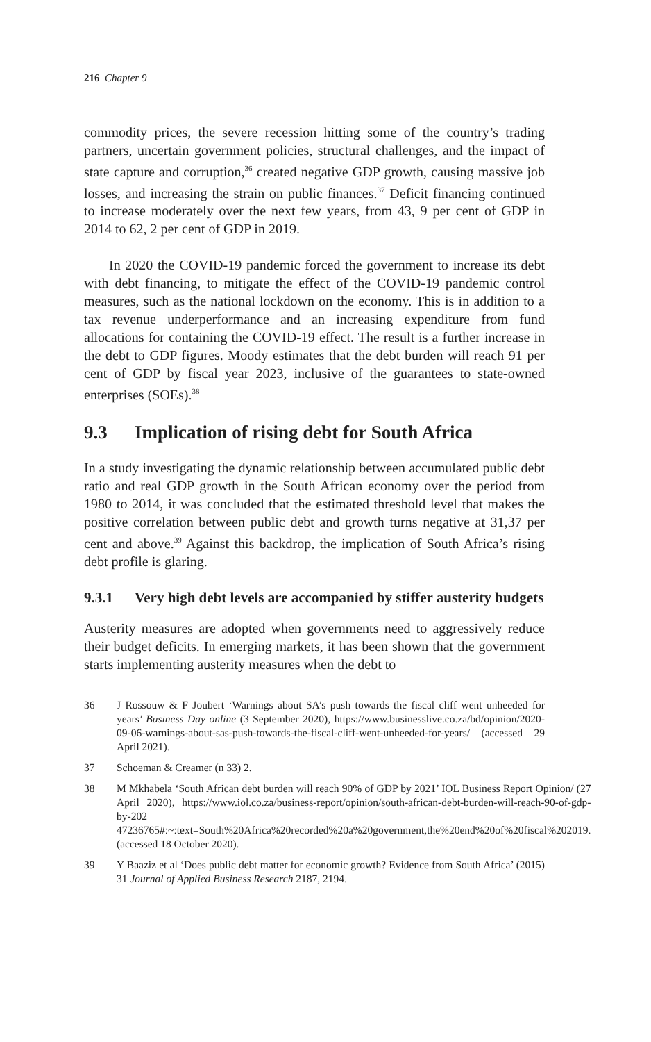216 Chapter 9
commodity prices, the severe recession hitting some of the country’s trading partners, uncertain government policies, structural challenges, and the impact of state capture and corruption,<sup>36</sup> created negative GDP growth, causing massive job losses, and increasing the strain on public finances.<sup>37</sup> Deficit financing continued to increase moderately over the next few years, from 43, 9 per cent of GDP in 2014 to 62, 2 per cent of GDP in 2019.
In 2020 the COVID-19 pandemic forced the government to increase its debt with debt financing, to mitigate the effect of the COVID-19 pandemic control measures, such as the national lockdown on the economy. This is in addition to a tax revenue underperformance and an increasing expenditure from fund allocations for containing the COVID-19 effect. The result is a further increase in the debt to GDP figures. Moody estimates that the debt burden will reach 91 per cent of GDP by fiscal year 2023, inclusive of the guarantees to state-owned enterprises (SOEs).<sup>38</sup>
9.3 Implication of rising debt for South Africa
In a study investigating the dynamic relationship between accumulated public debt ratio and real GDP growth in the South African economy over the period from 1980 to 2014, it was concluded that the estimated threshold level that makes the positive correlation between public debt and growth turns negative at 31,37 per cent and above.<sup>39</sup> Against this backdrop, the implication of South Africa’s rising debt profile is glaring.
9.3.1 Very high debt levels are accompanied by stiffer austerity budgets
Austerity measures are adopted when governments need to aggressively reduce their budget deficits. In emerging markets, it has been shown that the government starts implementing austerity measures when the debt to
36 J Rossouw & F Joubert ‘Warnings about SA’s push towards the fiscal cliff went unheeded for years’ Business Day online (3 September 2020), https://www.businesslive.co.za/bd/opinion/2020-09-06-warnings-about-sas-push-towards-the-fiscal-cliff-went-unheeded-for-years/ (accessed 29 April 2021).
37 Schoeman & Creamer (n 33) 2.
38 M Mkhabela ‘South African debt burden will reach 90% of GDP by 2021’ IOL Business Report Opinion/ (27 April 2020), https://www.iol.co.za/business-report/opinion/south-african-debt-burden-will-reach-90-of-gdp-by-202 47236765#:~:text=South%20Africa%20recorded%20a%20government,the%20end%20of%20fiscal%202019. (accessed 18 October 2020).
39 Y Baaziz et al ‘Does public debt matter for economic growth? Evidence from South Africa’ (2015) 31 Journal of Applied Business Research 2187, 2194.